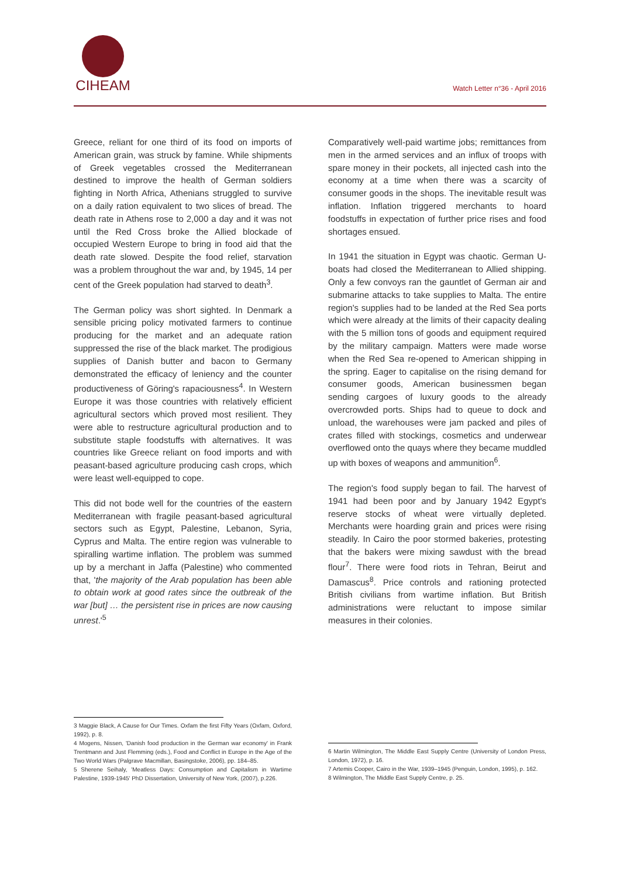CIHEAM
Watch Letter n°36 - April 2016
Greece, reliant for one third of its food on imports of American grain, was struck by famine. While shipments of Greek vegetables crossed the Mediterranean destined to improve the health of German soldiers fighting in North Africa, Athenians struggled to survive on a daily ration equivalent to two slices of bread. The death rate in Athens rose to 2,000 a day and it was not until the Red Cross broke the Allied blockade of occupied Western Europe to bring in food aid that the death rate slowed. Despite the food relief, starvation was a problem throughout the war and, by 1945, 14 per cent of the Greek population had starved to death<sup>3</sup>.
The German policy was short sighted. In Denmark a sensible pricing policy motivated farmers to continue producing for the market and an adequate ration suppressed the rise of the black market. The prodigious supplies of Danish butter and bacon to Germany demonstrated the efficacy of leniency and the counter productiveness of Göring's rapaciousness<sup>4</sup>. In Western Europe it was those countries with relatively efficient agricultural sectors which proved most resilient. They were able to restructure agricultural production and to substitute staple foodstuffs with alternatives. It was countries like Greece reliant on food imports and with peasant-based agriculture producing cash crops, which were least well-equipped to cope.
This did not bode well for the countries of the eastern Mediterranean with fragile peasant-based agricultural sectors such as Egypt, Palestine, Lebanon, Syria, Cyprus and Malta. The entire region was vulnerable to spiralling wartime inflation. The problem was summed up by a merchant in Jaffa (Palestine) who commented that, 'the majority of the Arab population has been able to obtain work at good rates since the outbreak of the war [but] … the persistent rise in prices are now causing unrest.'<sup>5</sup>
Comparatively well-paid wartime jobs; remittances from men in the armed services and an influx of troops with spare money in their pockets, all injected cash into the economy at a time when there was a scarcity of consumer goods in the shops. The inevitable result was inflation. Inflation triggered merchants to hoard foodstuffs in expectation of further price rises and food shortages ensued.
In 1941 the situation in Egypt was chaotic. German U-boats had closed the Mediterranean to Allied shipping. Only a few convoys ran the gauntlet of German air and submarine attacks to take supplies to Malta. The entire region's supplies had to be landed at the Red Sea ports which were already at the limits of their capacity dealing with the 5 million tons of goods and equipment required by the military campaign. Matters were made worse when the Red Sea re-opened to American shipping in the spring. Eager to capitalise on the rising demand for consumer goods, American businessmen began sending cargoes of luxury goods to the already overcrowded ports. Ships had to queue to dock and unload, the warehouses were jam packed and piles of crates filled with stockings, cosmetics and underwear overflowed onto the quays where they became muddled up with boxes of weapons and ammunition<sup>6</sup>.
The region's food supply began to fail. The harvest of 1941 had been poor and by January 1942 Egypt's reserve stocks of wheat were virtually depleted. Merchants were hoarding grain and prices were rising steadily. In Cairo the poor stormed bakeries, protesting that the bakers were mixing sawdust with the bread flour<sup>7</sup>. There were food riots in Tehran, Beirut and Damascus<sup>8</sup>. Price controls and rationing protected British civilians from wartime inflation. But British administrations were reluctant to impose similar measures in their colonies.
3 Maggie Black, A Cause for Our Times. Oxfam the first Fifty Years (Oxfam, Oxford, 1992), p. 8.
4 Mogens, Nissen, 'Danish food production in the German war economy' in Frank Trentmann and Just Flemming (eds.), Food and Conflict in Europe in the Age of the Two World Wars (Palgrave Macmillan, Basingstoke, 2006), pp. 184–85.
5 Sherene Seihaly, 'Meatless Days: Consumption and Capitalism in Wartime Palestine, 1939-1945' PhD Dissertation, University of New York, (2007), p.226.
6 Martin Wilmington, The Middle East Supply Centre (University of London Press, London, 1972), p. 16.
7 Artemis Cooper, Cairo in the War, 1939–1945 (Penguin, London, 1995), p. 162.
8 Wilmington, The Middle East Supply Centre, p. 25.